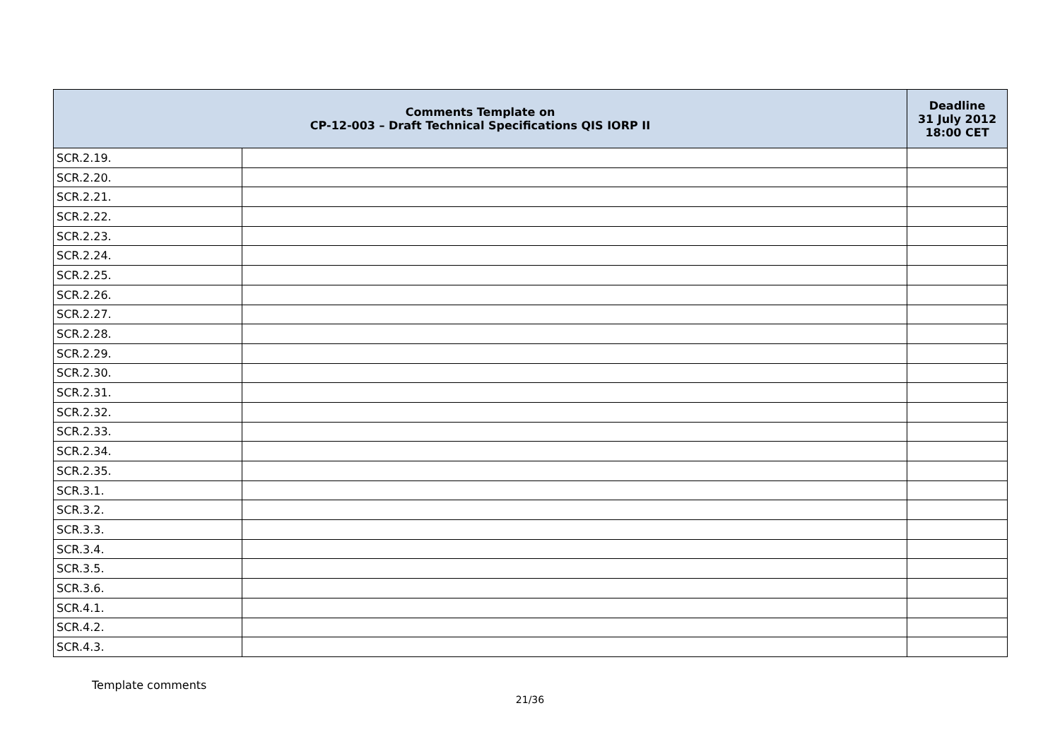| Comments Template on CP-12-003 – Draft Technical Specifications QIS IORP II | | Deadline 31 July 2012 18:00 CET |
| --- | --- | --- |
| SCR.2.19. | | |
| SCR.2.20. | | |
| SCR.2.21. | | |
| SCR.2.22. | | |
| SCR.2.23. | | |
| SCR.2.24. | | |
| SCR.2.25. | | |
| SCR.2.26. | | |
| SCR.2.27. | | |
| SCR.2.28. | | |
| SCR.2.29. | | |
| SCR.2.30. | | |
| SCR.2.31. | | |
| SCR.2.32. | | |
| SCR.2.33. | | |
| SCR.2.34. | | |
| SCR.2.35. | | |
| SCR.3.1. | | |
| SCR.3.2. | | |
| SCR.3.3. | | |
| SCR.3.4. | | |
| SCR.3.5. | | |
| SCR.3.6. | | |
| SCR.4.1. | | |
| SCR.4.2. | | |
| SCR.4.3. | | |
Template comments
21/36